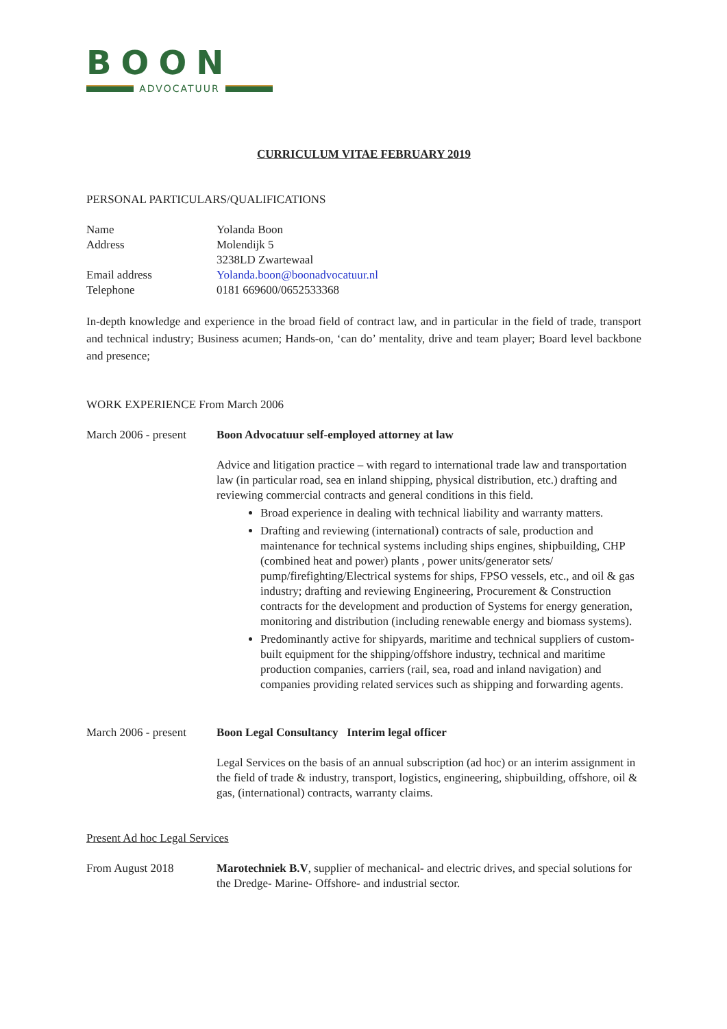BOON
ADVOCATUUR
CURRICULUM VITAE FEBRUARY 2019
PERSONAL PARTICULARS/QUALIFICATIONS
| Name | Yolanda Boon |
| Address | Molendijk 5 |
| | 3238LD Zwartewaal |
| Email address | Yolanda.boon@boonadvocatuur.nl |
| Telephone | 0181 669600/0652533368 |
In-depth knowledge and experience in the broad field of contract law, and in particular in the field of trade, transport and technical industry; Business acumen; Hands-on, ‘can do’ mentality, drive and team player; Board level backbone and presence;
WORK EXPERIENCE From March 2006
| March 2006 - present | Boon Advocatuur self-employed attorney at law Advice and litigation practice – with regard to international trade law and transportation law (in particular road, sea en inland shipping, physical distribution, etc.) drafting and reviewing commercial contracts and general conditions in this field. Broad experience in dealing with technical liability and warranty matters. Drafting and reviewing (international) contracts of sale, production and maintenance for technical systems including ships engines, shipbuilding, CHP (combined heat and power) plants , power units/generator sets/ pump/firefighting/Electrical systems for ships, FPSO vessels, etc., and oil & gas industry; drafting and reviewing Engineering, Procurement & Construction contracts for the development and production of Systems for energy generation, monitoring and distribution (including renewable energy and biomass systems). Predominantly active for shipyards, maritime and technical suppliers of custom-built equipment for the shipping/offshore industry, technical and maritime production companies, carriers (rail, sea, road and inland navigation) and companies providing related services such as shipping and forwarding agents. |
| March 2006 - present | Boon Legal Consultancy Interim legal officer Legal Services on the basis of an annual subscription (ad hoc) or an interim assignment in the field of trade & industry, transport, logistics, engineering, shipbuilding, offshore, oil & gas, (international) contracts, warranty claims. |
Present Ad hoc Legal Services
| From August 2018 | Marotechniek B.V , supplier of mechanical- and electric drives, and special solutions for the Dredge- Marine- Offshore- and industrial sector. |